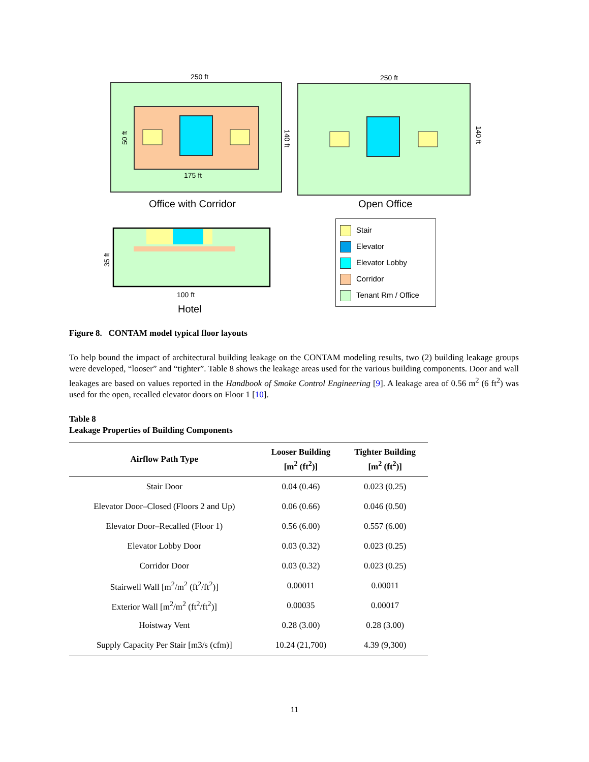250 ft
175 ft
50 ft
140 ft
Office with Corridor
250 ft
140 ft
Open Office
100 ft
Hotel
35 ft
Stair
Elevator
Elevator Lobby
Corridor
Tenant Rm / Office
Figure 8. CONTAM model typical floor layouts
To help bound the impact of architectural building leakage on the CONTAM modeling results, two (2) building leakage groups were developed, “looser” and “tighter”. Table 8 shows the leakage areas used for the various building components. Door and wall leakages are based on values reported in the Handbook of Smoke Control Engineering [9]. A leakage area of 0.56 m<sup>2</sup> (6 ft<sup>2</sup>) was used for the open, recalled elevator doors on Floor 1 [10].
Table 8
Leakage Properties of Building Components
| Airflow Path Type | Looser Building [m<sup>2</sup> (ft<sup>2</sup>)] | Tighter Building [m<sup>2</sup> (ft<sup>2</sup>)] |
| --- | --- | --- |
| Stair Door | 0.04 (0.46) | 0.023 (0.25) |
| Elevator Door–Closed (Floors 2 and Up) | 0.06 (0.66) | 0.046 (0.50) |
| Elevator Door–Recalled (Floor 1) | 0.56 (6.00) | 0.557 (6.00) |
| Elevator Lobby Door | 0.03 (0.32) | 0.023 (0.25) |
| Corridor Door | 0.03 (0.32) | 0.023 (0.25) |
| Stairwell Wall [m<sup>2</sup>/m<sup>2</sup> (ft<sup>2</sup>/ft<sup>2</sup>)] | 0.00011 | 0.00011 |
| Exterior Wall [m<sup>2</sup>/m<sup>2</sup> (ft<sup>2</sup>/ft<sup>2</sup>)] | 0.00035 | 0.00017 |
| Hoistway Vent | 0.28 (3.00) | 0.28 (3.00) |
| Supply Capacity Per Stair [m3/s (cfm)] | 10.24 (21,700) | 4.39 (9,300) |
11